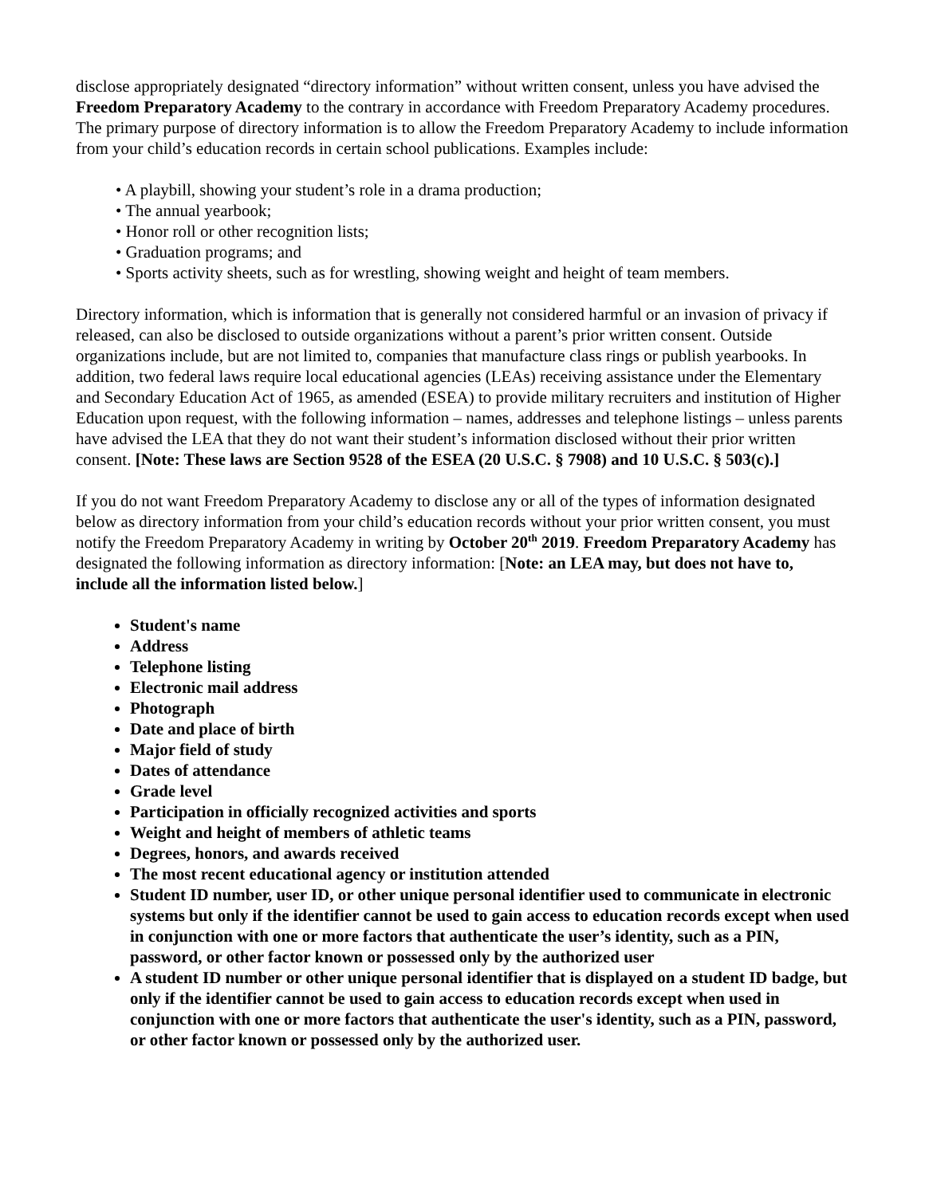disclose appropriately designated “directory information” without written consent, unless you have advised the Freedom Preparatory Academy to the contrary in accordance with Freedom Preparatory Academy procedures. The primary purpose of directory information is to allow the Freedom Preparatory Academy to include information from your child’s education records in certain school publications. Examples include:
• A playbill, showing your student’s role in a drama production;
• The annual yearbook;
• Honor roll or other recognition lists;
• Graduation programs; and
• Sports activity sheets, such as for wrestling, showing weight and height of team members.
Directory information, which is information that is generally not considered harmful or an invasion of privacy if released, can also be disclosed to outside organizations without a parent’s prior written consent. Outside organizations include, but are not limited to, companies that manufacture class rings or publish yearbooks. In addition, two federal laws require local educational agencies (LEAs) receiving assistance under the Elementary and Secondary Education Act of 1965, as amended (ESEA) to provide military recruiters and institution of Higher Education upon request, with the following information – names, addresses and telephone listings – unless parents have advised the LEA that they do not want their student’s information disclosed without their prior written consent. [Note: These laws are Section 9528 of the ESEA (20 U.S.C. § 7908) and 10 U.S.C. § 503(c).]
If you do not want Freedom Preparatory Academy to disclose any or all of the types of information designated below as directory information from your child’s education records without your prior written consent, you must notify the Freedom Preparatory Academy in writing by October 20<sup>th</sup> 2019. Freedom Preparatory Academy has designated the following information as directory information: [Note: an LEA may, but does not have to, include all the information listed below.]
Student's name
Address
Telephone listing
Electronic mail address
Photograph
Date and place of birth
Major field of study
Dates of attendance
Grade level
Participation in officially recognized activities and sports
Weight and height of members of athletic teams
Degrees, honors, and awards received
The most recent educational agency or institution attended
Student ID number, user ID, or other unique personal identifier used to communicate in electronic systems but only if the identifier cannot be used to gain access to education records except when used in conjunction with one or more factors that authenticate the user’s identity, such as a PIN, password, or other factor known or possessed only by the authorized user
A student ID number or other unique personal identifier that is displayed on a student ID badge, but only if the identifier cannot be used to gain access to education records except when used in conjunction with one or more factors that authenticate the user's identity, such as a PIN, password, or other factor known or possessed only by the authorized user.